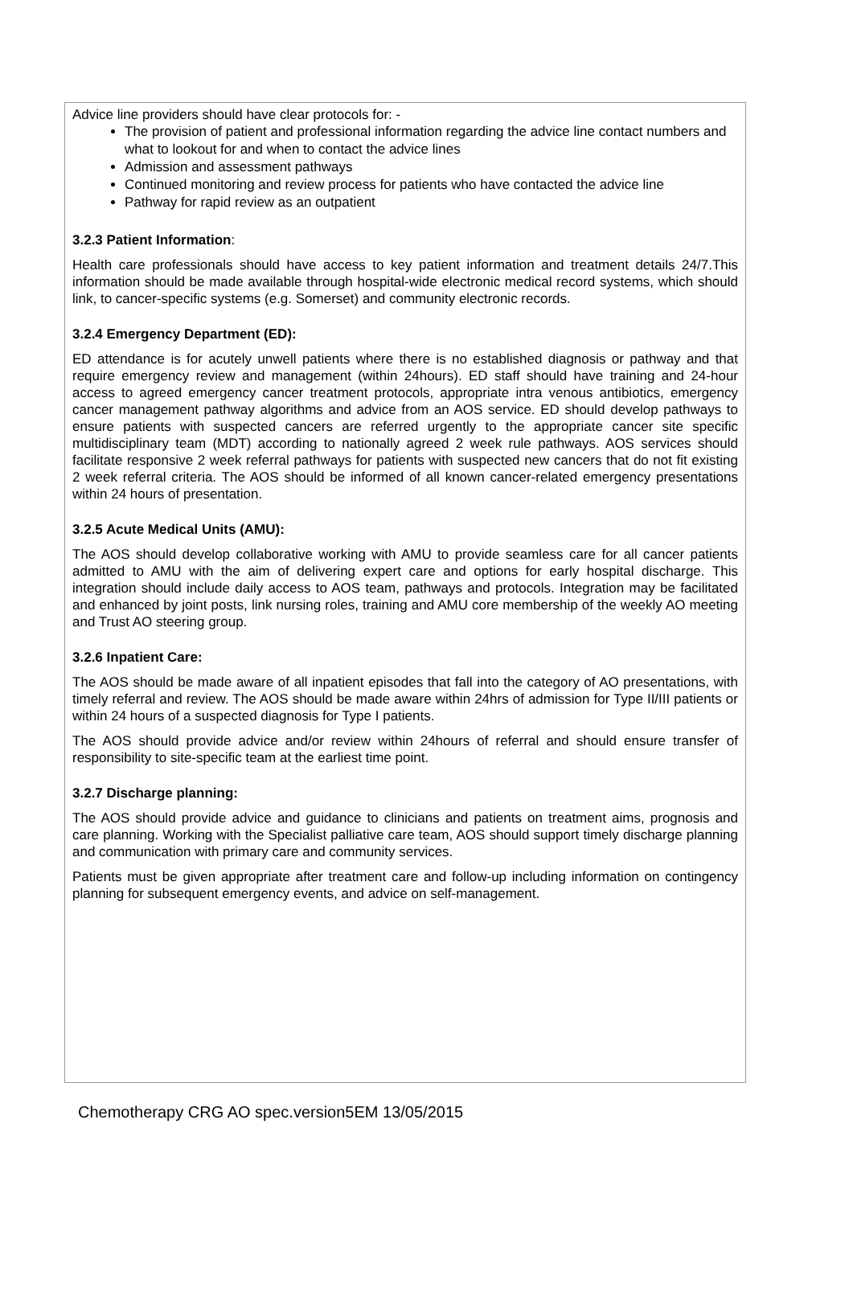Advice line providers should have clear protocols for: -
The provision of patient and professional information regarding the advice line contact numbers and what to lookout for and when to contact the advice lines
Admission and assessment pathways
Continued monitoring and review process for patients who have contacted the advice line
Pathway for rapid review as an outpatient
3.2.3 Patient Information:
Health care professionals should have access to key patient information and treatment details 24/7.This information should be made available through hospital-wide electronic medical record systems, which should link, to cancer-specific systems (e.g. Somerset) and community electronic records.
3.2.4 Emergency Department (ED):
ED attendance is for acutely unwell patients where there is no established diagnosis or pathway and that require emergency review and management (within 24hours). ED staff should have training and 24-hour access to agreed emergency cancer treatment protocols, appropriate intra venous antibiotics, emergency cancer management pathway algorithms and advice from an AOS service. ED should develop pathways to ensure patients with suspected cancers are referred urgently to the appropriate cancer site specific multidisciplinary team (MDT) according to nationally agreed 2 week rule pathways. AOS services should facilitate responsive 2 week referral pathways for patients with suspected new cancers that do not fit existing 2 week referral criteria. The AOS should be informed of all known cancer-related emergency presentations within 24 hours of presentation.
3.2.5 Acute Medical Units (AMU):
The AOS should develop collaborative working with AMU to provide seamless care for all cancer patients admitted to AMU with the aim of delivering expert care and options for early hospital discharge. This integration should include daily access to AOS team, pathways and protocols. Integration may be facilitated and enhanced by joint posts, link nursing roles, training and AMU core membership of the weekly AO meeting and Trust AO steering group.
3.2.6 Inpatient Care:
The AOS should be made aware of all inpatient episodes that fall into the category of AO presentations, with timely referral and review. The AOS should be made aware within 24hrs of admission for Type II/III patients or within 24 hours of a suspected diagnosis for Type I patients.
The AOS should provide advice and/or review within 24hours of referral and should ensure transfer of responsibility to site-specific team at the earliest time point.
3.2.7 Discharge planning:
The AOS should provide advice and guidance to clinicians and patients on treatment aims, prognosis and care planning. Working with the Specialist palliative care team, AOS should support timely discharge planning and communication with primary care and community services.
Patients must be given appropriate after treatment care and follow-up including information on contingency planning for subsequent emergency events, and advice on self-management.
Chemotherapy CRG AO spec.version5EM 13/05/2015